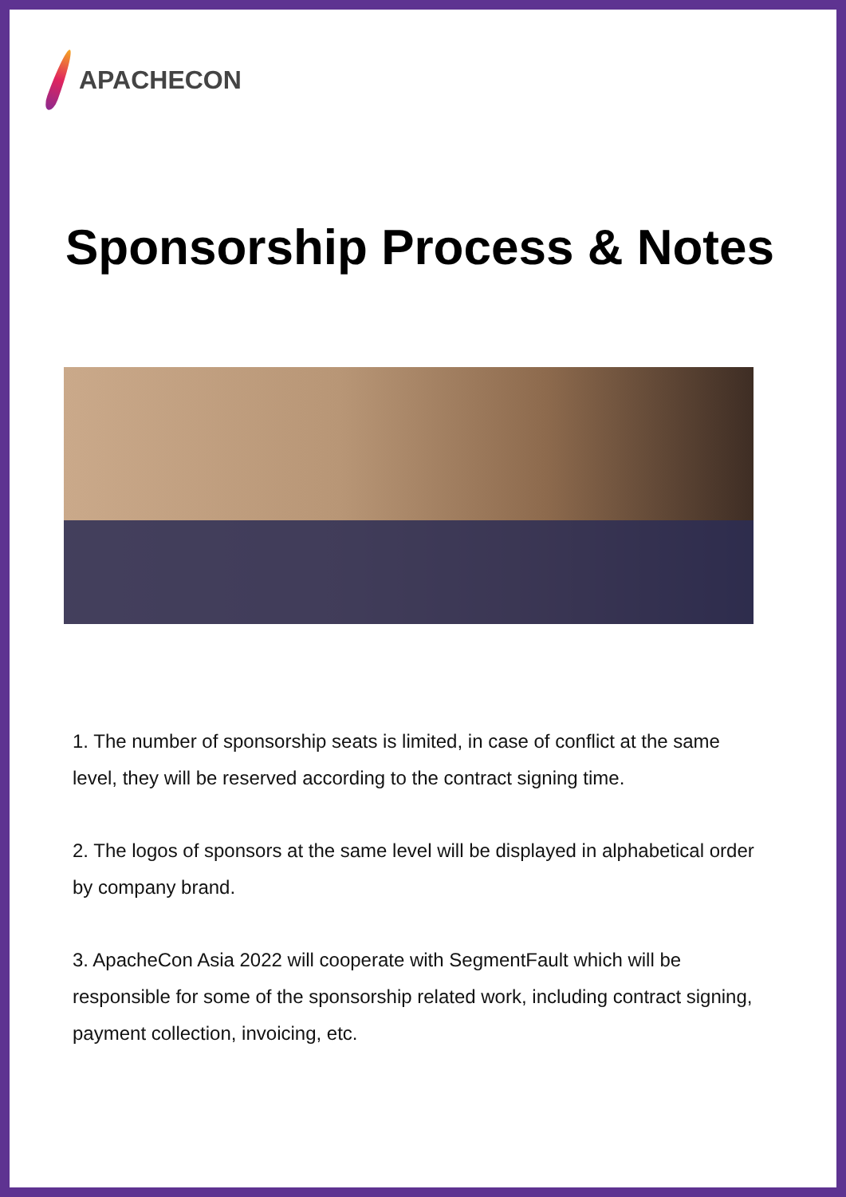APACHECON
Sponsorship Process & Notes
1. The number of sponsorship seats is limited, in case of conflict at the same level, they will be reserved according to the contract signing time.
2. The logos of sponsors at the same level will be displayed in alphabetical order by company brand.
3. ApacheCon Asia 2022 will cooperate with SegmentFault which will be responsible for some of the sponsorship related work, including contract signing, payment collection, invoicing, etc.